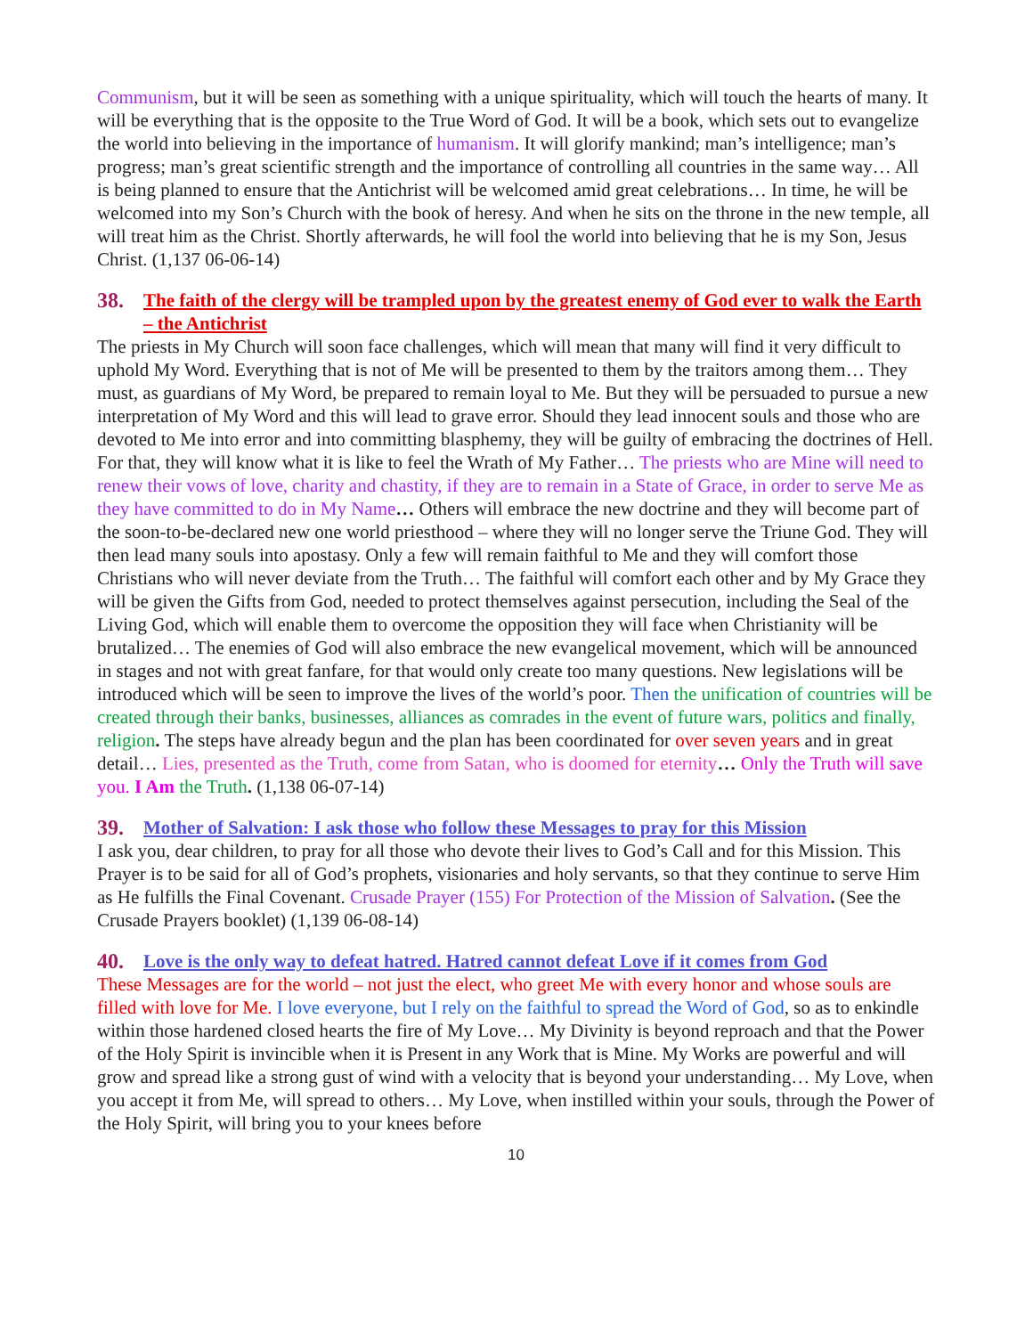Communism, but it will be seen as something with a unique spirituality, which will touch the hearts of many. It will be everything that is the opposite to the True Word of God. It will be a book, which sets out to evangelize the world into believing in the importance of humanism. It will glorify mankind; man’s intelligence; man’s progress; man’s great scientific strength and the importance of controlling all countries in the same way… All is being planned to ensure that the Antichrist will be welcomed amid great celebrations… In time, he will be welcomed into my Son’s Church with the book of heresy. And when he sits on the throne in the new temple, all will treat him as the Christ. Shortly afterwards, he will fool the world into believing that he is my Son, Jesus Christ. (1,137 06-06-14)
38. The faith of the clergy will be trampled upon by the greatest enemy of God ever to walk the Earth – the Antichrist
The priests in My Church will soon face challenges, which will mean that many will find it very difficult to uphold My Word. Everything that is not of Me will be presented to them by the traitors among them… They must, as guardians of My Word, be prepared to remain loyal to Me. But they will be persuaded to pursue a new interpretation of My Word and this will lead to grave error. Should they lead innocent souls and those who are devoted to Me into error and into committing blasphemy, they will be guilty of embracing the doctrines of Hell. For that, they will know what it is like to feel the Wrath of My Father… The priests who are Mine will need to renew their vows of love, charity and chastity, if they are to remain in a State of Grace, in order to serve Me as they have committed to do in My Name… Others will embrace the new doctrine and they will become part of the soon-to-be-declared new one world priesthood – where they will no longer serve the Triune God. They will then lead many souls into apostasy. Only a few will remain faithful to Me and they will comfort those Christians who will never deviate from the Truth… The faithful will comfort each other and by My Grace they will be given the Gifts from God, needed to protect themselves against persecution, including the Seal of the Living God, which will enable them to overcome the opposition they will face when Christianity will be brutalized… The enemies of God will also embrace the new evangelical movement, which will be announced in stages and not with great fanfare, for that would only create too many questions. New legislations will be introduced which will be seen to improve the lives of the world’s poor. Then the unification of countries will be created through their banks, businesses, alliances as comrades in the event of future wars, politics and finally, religion. The steps have already begun and the plan has been coordinated for over seven years and in great detail… Lies, presented as the Truth, come from Satan, who is doomed for eternity… Only the Truth will save you. I Am the Truth. (1,138 06-07-14)
39. Mother of Salvation: I ask those who follow these Messages to pray for this Mission
I ask you, dear children, to pray for all those who devote their lives to God’s Call and for this Mission. This Prayer is to be said for all of God’s prophets, visionaries and holy servants, so that they continue to serve Him as He fulfills the Final Covenant. Crusade Prayer (155) For Protection of the Mission of Salvation. (See the Crusade Prayers booklet) (1,139 06-08-14)
40. Love is the only way to defeat hatred. Hatred cannot defeat Love if it comes from God
These Messages are for the world – not just the elect, who greet Me with every honor and whose souls are filled with love for Me. I love everyone, but I rely on the faithful to spread the Word of God, so as to enkindle within those hardened closed hearts the fire of My Love… My Divinity is beyond reproach and that the Power of the Holy Spirit is invincible when it is Present in any Work that is Mine. My Works are powerful and will grow and spread like a strong gust of wind with a velocity that is beyond your understanding… My Love, when you accept it from Me, will spread to others… My Love, when instilled within your souls, through the Power of the Holy Spirit, will bring you to your knees before
10